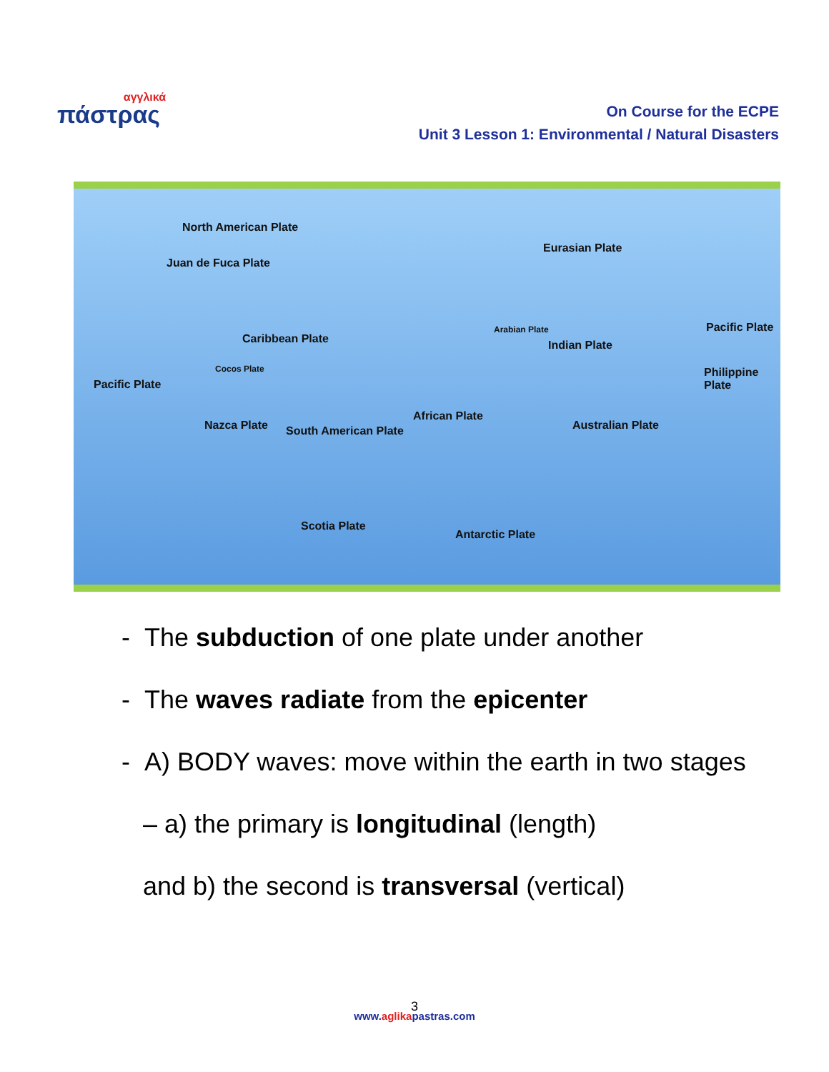αγγλικά
πάστρας
On Course for the ECPE
Unit 3 Lesson 1: Environmental / Natural Disasters
North American Plate
Juan de Fuca Plate
Eurasian Plate
Pacific Plate
Caribbean Plate
Arabian Plate
Indian Plate
Cocos Plate Philippine Plate
Pacific Plate
Nazca Plate South American Plate
African Plate
Australian Plate
Scotia Plate
Antarctic Plate
- The subduction of one plate under another
- The waves radiate from the epicenter
- A) BODY waves: move within the earth in two stages
– a) the primary is longitudinal (length)
and b) the second is transversal (vertical)
3
www.aglikapastras.com